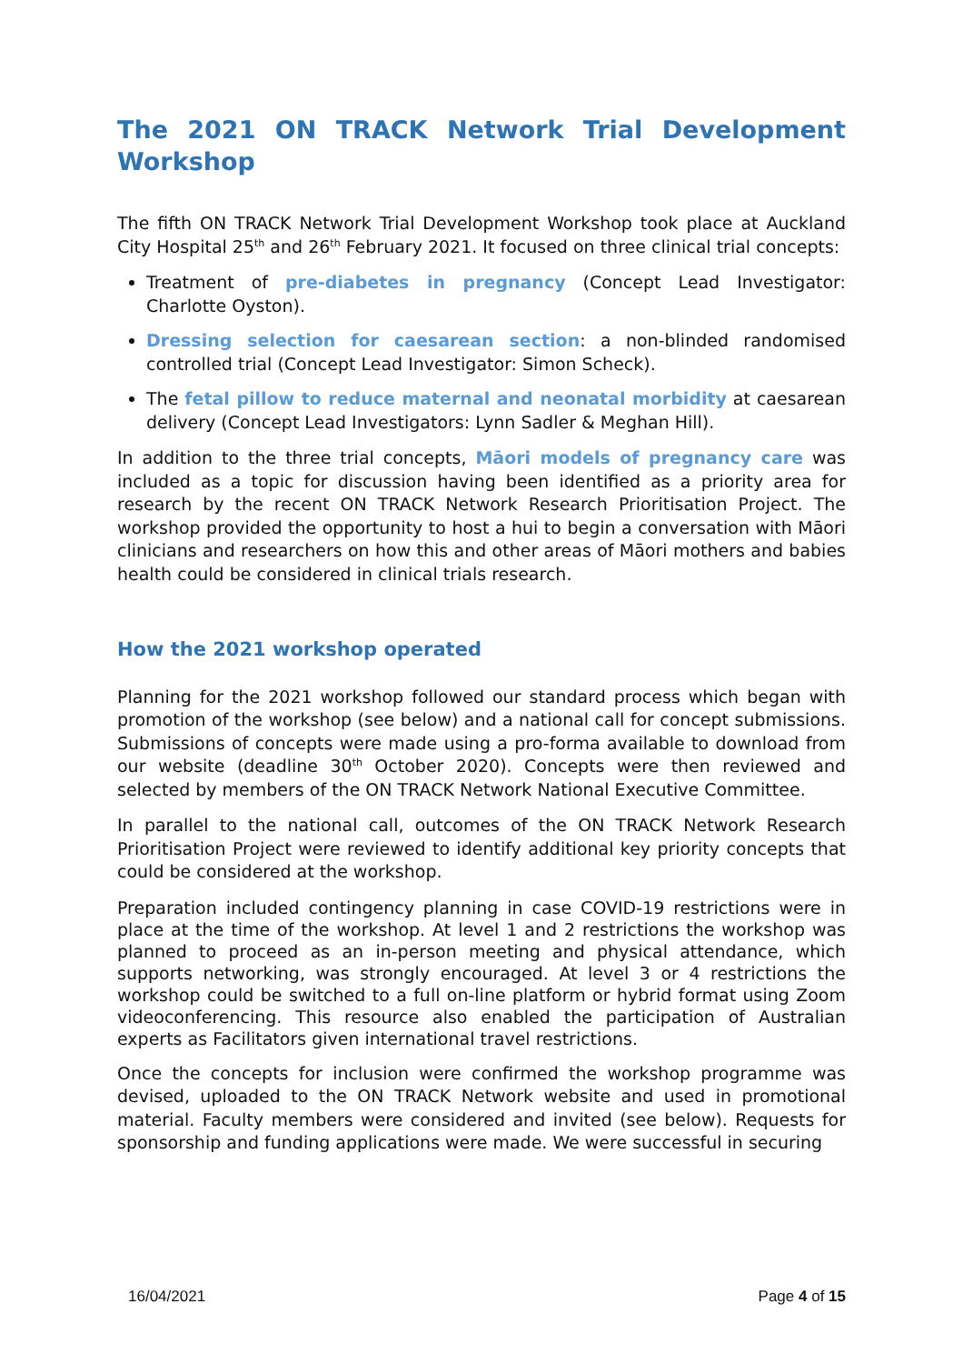The 2021 ON TRACK Network Trial Development Workshop
The fifth ON TRACK Network Trial Development Workshop took place at Auckland City Hospital 25<sup>th</sup> and 26<sup>th</sup> February 2021. It focused on three clinical trial concepts:
Treatment of pre-diabetes in pregnancy (Concept Lead Investigator: Charlotte Oyston).
Dressing selection for caesarean section: a non-blinded randomised controlled trial (Concept Lead Investigator: Simon Scheck).
The fetal pillow to reduce maternal and neonatal morbidity at caesarean delivery (Concept Lead Investigators: Lynn Sadler & Meghan Hill).
In addition to the three trial concepts, Māori models of pregnancy care was included as a topic for discussion having been identified as a priority area for research by the recent ON TRACK Network Research Prioritisation Project. The workshop provided the opportunity to host a hui to begin a conversation with Māori clinicians and researchers on how this and other areas of Māori mothers and babies health could be considered in clinical trials research.
How the 2021 workshop operated
Planning for the 2021 workshop followed our standard process which began with promotion of the workshop (see below) and a national call for concept submissions. Submissions of concepts were made using a pro-forma available to download from our website (deadline 30<sup>th</sup> October 2020). Concepts were then reviewed and selected by members of the ON TRACK Network National Executive Committee.
In parallel to the national call, outcomes of the ON TRACK Network Research Prioritisation Project were reviewed to identify additional key priority concepts that could be considered at the workshop.
Preparation included contingency planning in case COVID-19 restrictions were in place at the time of the workshop. At level 1 and 2 restrictions the workshop was planned to proceed as an in-person meeting and physical attendance, which supports networking, was strongly encouraged. At level 3 or 4 restrictions the workshop could be switched to a full on-line platform or hybrid format using Zoom videoconferencing. This resource also enabled the participation of Australian experts as Facilitators given international travel restrictions.
Once the concepts for inclusion were confirmed the workshop programme was devised, uploaded to the ON TRACK Network website and used in promotional material. Faculty members were considered and invited (see below). Requests for sponsorship and funding applications were made. We were successful in securing
16/04/2021 Page 4 of 15